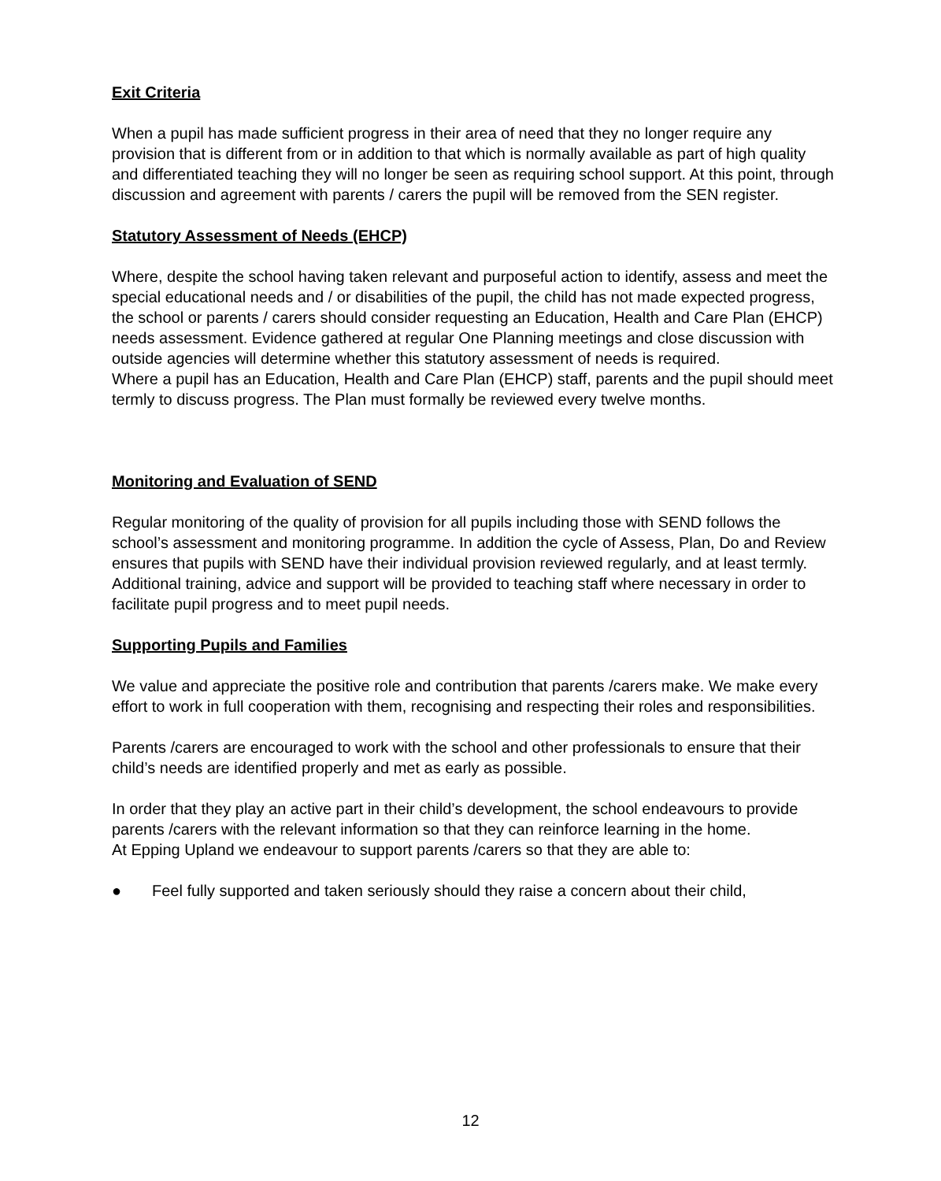Exit Criteria
When a pupil has made sufficient progress in their area of need that they no longer require any provision that is different from or in addition to that which is normally available as part of high quality and differentiated teaching they will no longer be seen as requiring school support. At this point, through discussion and agreement with parents / carers the pupil will be removed from the SEN register.
Statutory Assessment of Needs (EHCP)
Where, despite the school having taken relevant and purposeful action to identify, assess and meet the special educational needs and / or disabilities of the pupil, the child has not made expected progress, the school or parents / carers should consider requesting an Education, Health and Care Plan (EHCP) needs assessment. Evidence gathered at regular One Planning meetings and close discussion with outside agencies will determine whether this statutory assessment of needs is required.
Where a pupil has an Education, Health and Care Plan (EHCP) staff, parents and the pupil should meet termly to discuss progress. The Plan must formally be reviewed every twelve months.
Monitoring and Evaluation of SEND
Regular monitoring of the quality of provision for all pupils including those with SEND follows the school’s assessment and monitoring programme. In addition the cycle of Assess, Plan, Do and Review ensures that pupils with SEND have their individual provision reviewed regularly, and at least termly. Additional training, advice and support will be provided to teaching staff where necessary in order to facilitate pupil progress and to meet pupil needs.
Supporting Pupils and Families
We value and appreciate the positive role and contribution that parents /carers make. We make every effort to work in full cooperation with them, recognising and respecting their roles and responsibilities.
Parents /carers are encouraged to work with the school and other professionals to ensure that their child’s needs are identified properly and met as early as possible.
In order that they play an active part in their child’s development, the school endeavours to provide parents /carers with the relevant information so that they can reinforce learning in the home.
At Epping Upland we endeavour to support parents /carers so that they are able to:
● Feel fully supported and taken seriously should they raise a concern about their child,
12